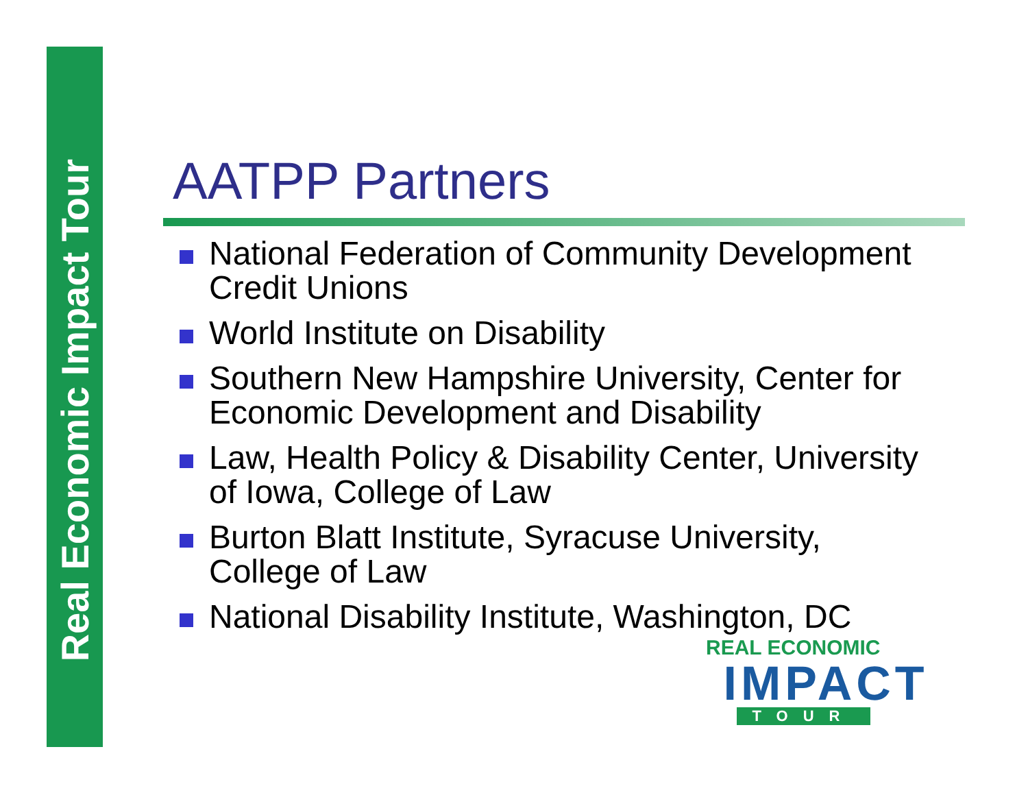Real Economic Impact Tour
AATPP Partners
National Federation of Community Development Credit Unions
World Institute on Disability
Southern New Hampshire University, Center for Economic Development and Disability
Law, Health Policy & Disability Center, University of Iowa, College of Law
Burton Blatt Institute, Syracuse University, College of Law
National Disability Institute, Washington, DC
REAL ECONOMIC
IMPACT
TOUR